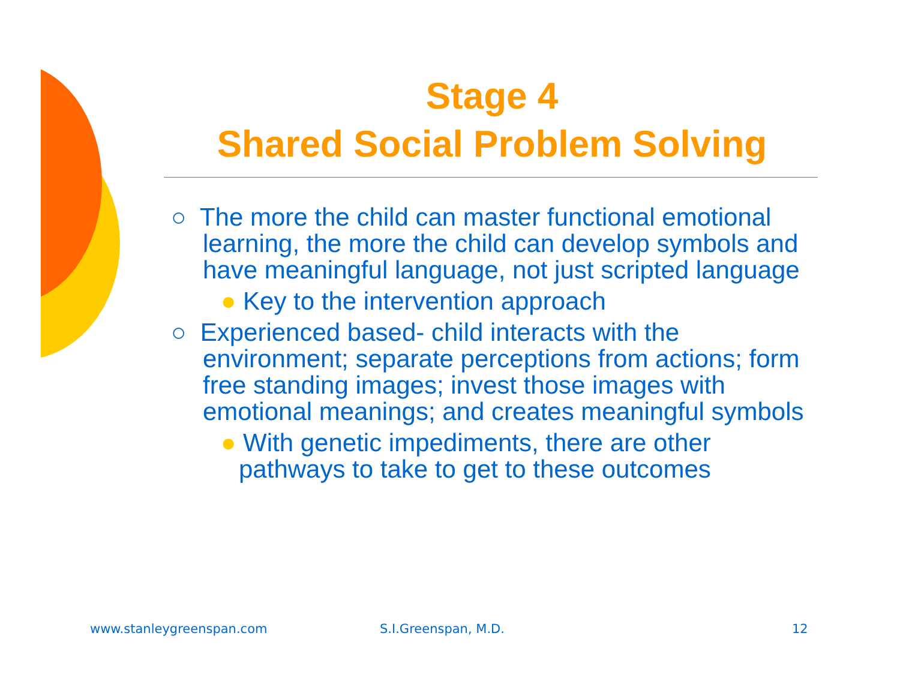Stage 4
Shared Social Problem Solving
○ The more the child can master functional emotional learning, the more the child can develop symbols and have meaningful language, not just scripted language
● Key to the intervention approach
○ Experienced based- child interacts with the environment; separate perceptions from actions; form free standing images; invest those images with emotional meanings; and creates meaningful symbols
● With genetic impediments, there are other pathways to take to get to these outcomes
www.stanleygreenspan.com S.I.Greenspan, M.D. 12